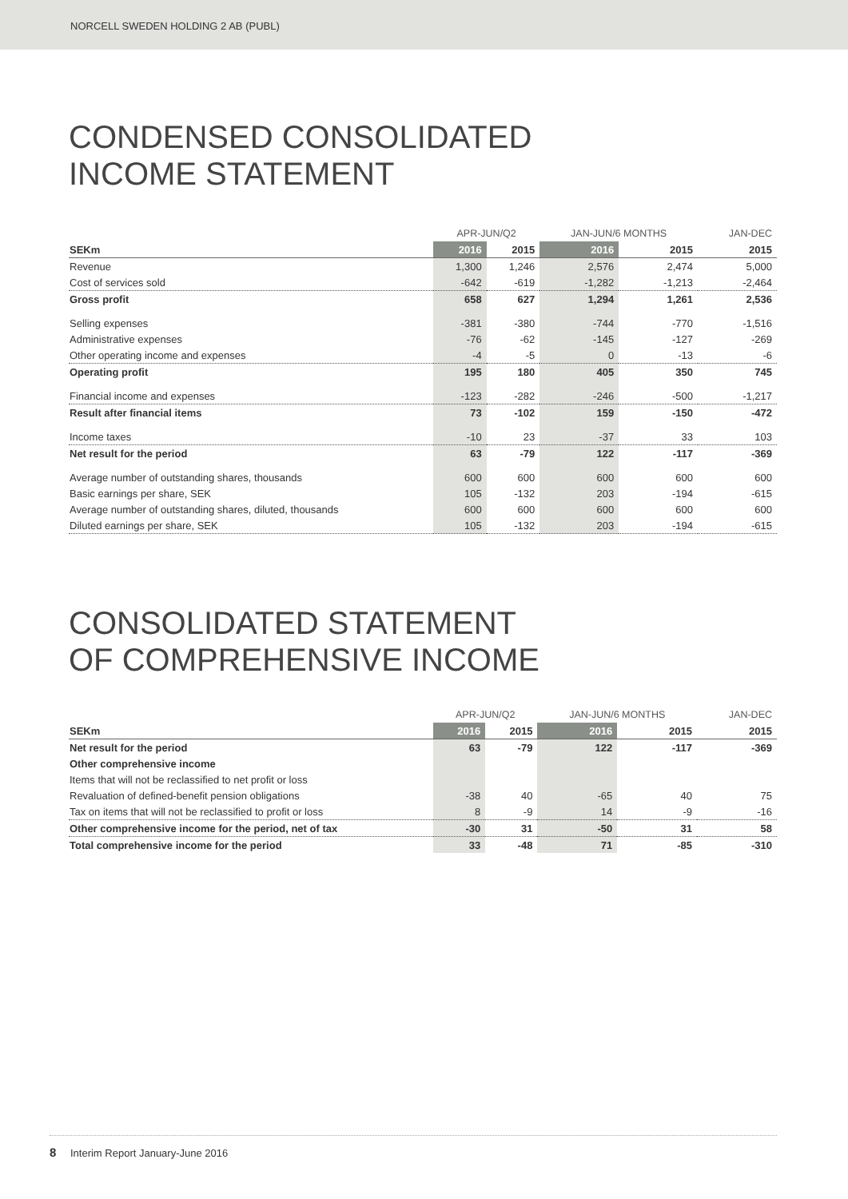NORCELL SWEDEN HOLDING 2 AB (PUBL)
CONDENSED CONSOLIDATED
INCOME STATEMENT
| | APR-JUN/Q2 | | JAN-JUN/6 MONTHS | | JAN-DEC |
| SEKm | 2016 | 2015 | 2016 | 2015 | 2015 |
| Revenue | 1,300 | 1,246 | 2,576 | 2,474 | 5,000 |
| Cost of services sold | -642 | -619 | -1,282 | -1,213 | -2,464 |
| Gross profit | 658 | 627 | 1,294 | 1,261 | 2,536 |
| Selling expenses | -381 | -380 | -744 | -770 | -1,516 |
| Administrative expenses | -76 | -62 | -145 | -127 | -269 |
| Other operating income and expenses | -4 | -5 | 0 | -13 | -6 |
| Operating profit | 195 | 180 | 405 | 350 | 745 |
| Financial income and expenses | -123 | -282 | -246 | -500 | -1,217 |
| Result after financial items | 73 | -102 | 159 | -150 | -472 |
| Income taxes | -10 | 23 | -37 | 33 | 103 |
| Net result for the period | 63 | -79 | 122 | -117 | -369 |
| Average number of outstanding shares, thousands | 600 | 600 | 600 | 600 | 600 |
| Basic earnings per share, SEK | 105 | -132 | 203 | -194 | -615 |
| Average number of outstanding shares, diluted, thousands | 600 | 600 | 600 | 600 | 600 |
| Diluted earnings per share, SEK | 105 | -132 | 203 | -194 | -615 |
CONSOLIDATED STATEMENT
OF COMPREHENSIVE INCOME
| | APR-JUN/Q2 | | JAN-JUN/6 MONTHS | | JAN-DEC |
| SEKm | 2016 | 2015 | 2016 | 2015 | 2015 |
| Net result for the period | 63 | -79 | 122 | -117 | -369 |
| Other comprehensive income | | | | | |
| Items that will not be reclassified to net profit or loss | | | | | |
| Revaluation of defined-benefit pension obligations | -38 | 40 | -65 | 40 | 75 |
| Tax on items that will not be reclassified to profit or loss | 8 | -9 | 14 | -9 | -16 |
| Other comprehensive income for the period, net of tax | -30 | 31 | -50 | 31 | 58 |
| Total comprehensive income for the period | 33 | -48 | 71 | -85 | -310 |
8 Interim Report January-June 2016